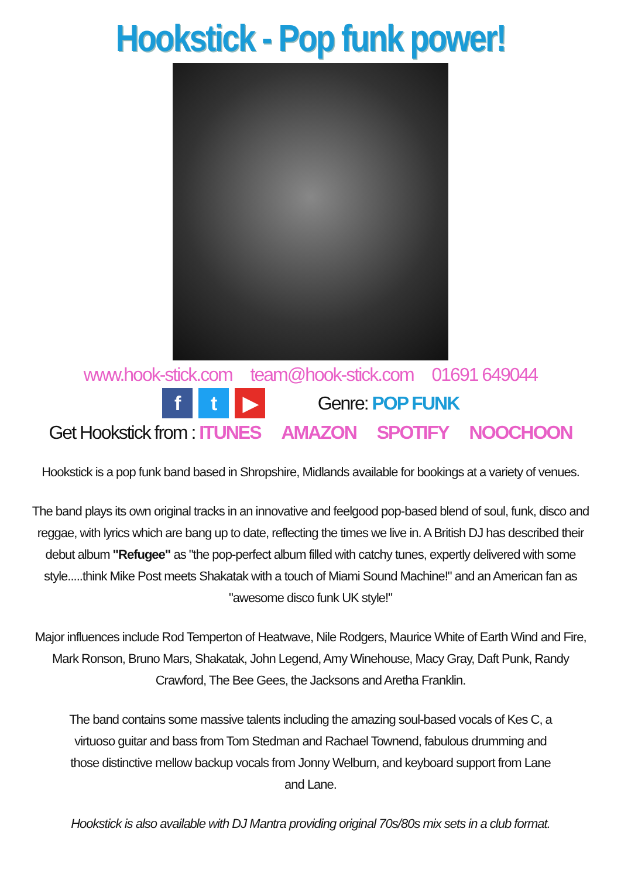Hookstick - Pop funk power!
www.hook-stick.com team@hook-stick.com 01691 649044
f t ▶ Genre: POP FUNK
Get Hookstick from : ITUNES AMAZON SPOTIFY NOOCHOON
Hookstick is a pop funk band based in Shropshire, Midlands available for bookings at a variety of venues.
The band plays its own original tracks in an innovative and feelgood pop-based blend of soul, funk, disco and reggae, with lyrics which are bang up to date, reflecting the times we live in. A British DJ has described their debut album "Refugee" as "the pop-perfect album filled with catchy tunes, expertly delivered with some style.....think Mike Post meets Shakatak with a touch of Miami Sound Machine!" and an American fan as "awesome disco funk UK style!"
Major influences include Rod Temperton of Heatwave, Nile Rodgers, Maurice White of Earth Wind and Fire, Mark Ronson, Bruno Mars, Shakatak, John Legend, Amy Winehouse, Macy Gray, Daft Punk, Randy Crawford, The Bee Gees, the Jacksons and Aretha Franklin.
The band contains some massive talents including the amazing soul-based vocals of Kes C, a virtuoso guitar and bass from Tom Stedman and Rachael Townend, fabulous drumming and those distinctive mellow backup vocals from Jonny Welburn, and keyboard support from Lane and Lane.
Hookstick is also available with DJ Mantra providing original 70s/80s mix sets in a club format.